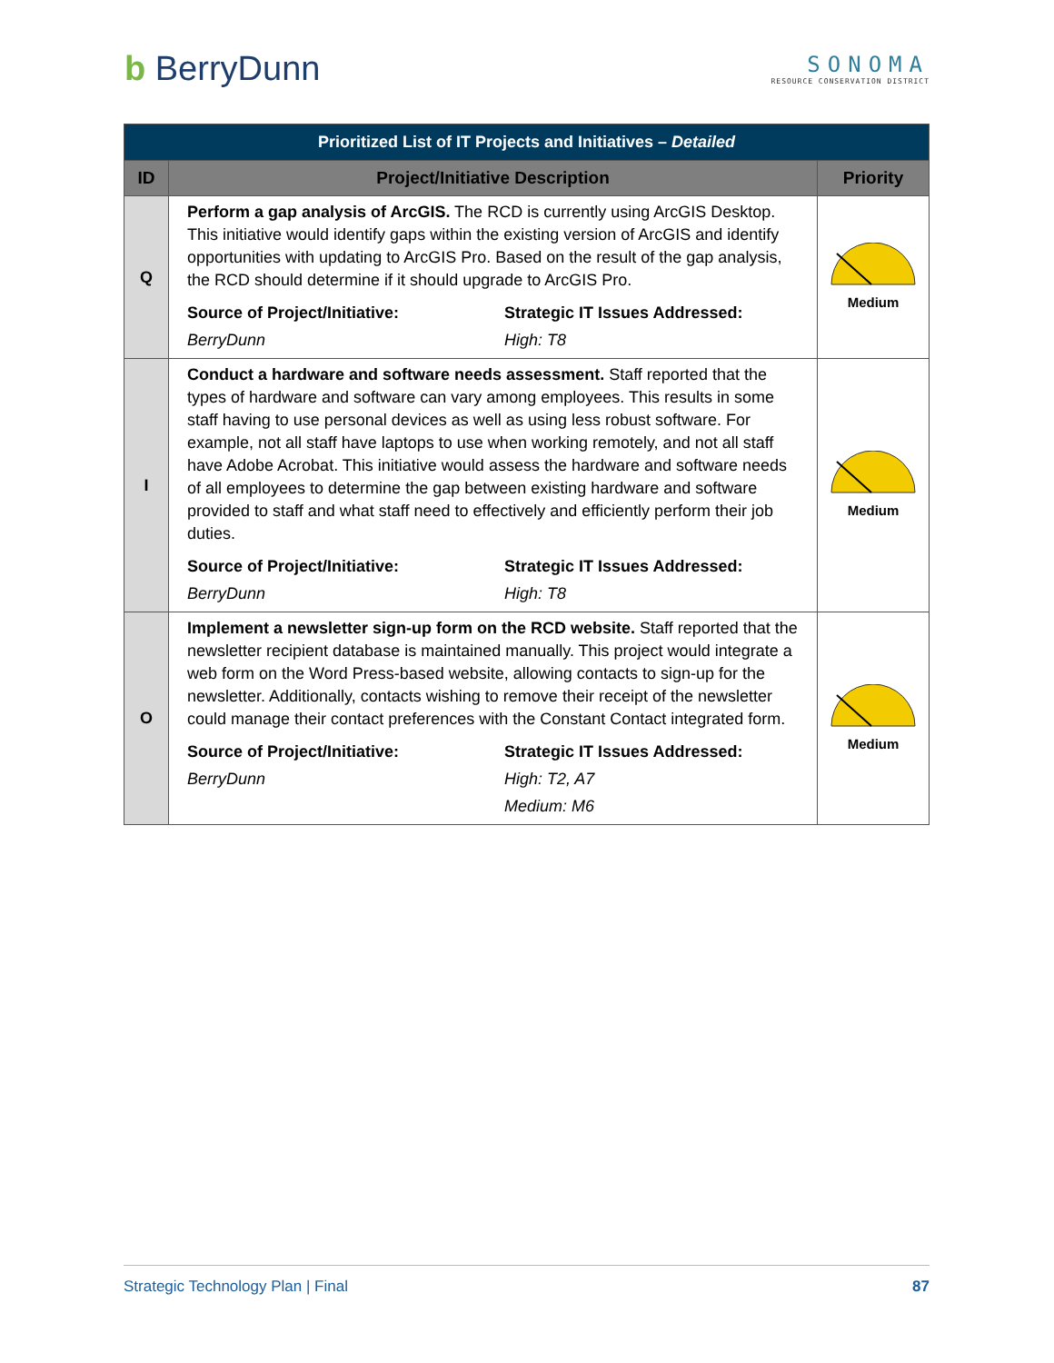b BerryDunn
SONOMA
RESOURCE CONSERVATION DISTRICT
| Prioritized List of IT Projects and Initiatives – Detailed | | |
| ID | Project/Initiative Description | Priority |
| Q | Perform a gap analysis of ArcGIS. The RCD is currently using ArcGIS Desktop. This initiative would identify gaps within the existing version of ArcGIS and identify opportunities with updating to ArcGIS Pro. Based on the result of the gap analysis, the RCD should determine if it should upgrade to ArcGIS Pro. Source of Project/Initiative: Strategic IT Issues Addressed: BerryDunn High: T8 | Medium |
| I | Conduct a hardware and software needs assessment. Staff reported that the types of hardware and software can vary among employees. This results in some staff having to use personal devices as well as using less robust software. For example, not all staff have laptops to use when working remotely, and not all staff have Adobe Acrobat. This initiative would assess the hardware and software needs of all employees to determine the gap between existing hardware and software provided to staff and what staff need to effectively and efficiently perform their job duties. Source of Project/Initiative: Strategic IT Issues Addressed: BerryDunn High: T8 | Medium |
| O | Implement a newsletter sign-up form on the RCD website. Staff reported that the newsletter recipient database is maintained manually. This project would integrate a web form on the Word Press-based website, allowing contacts to sign-up for the newsletter. Additionally, contacts wishing to remove their receipt of the newsletter could manage their contact preferences with the Constant Contact integrated form. Source of Project/Initiative: Strategic IT Issues Addressed: BerryDunn High: T2, A7 Medium: M6 | Medium |
Strategic Technology Plan | Final 87